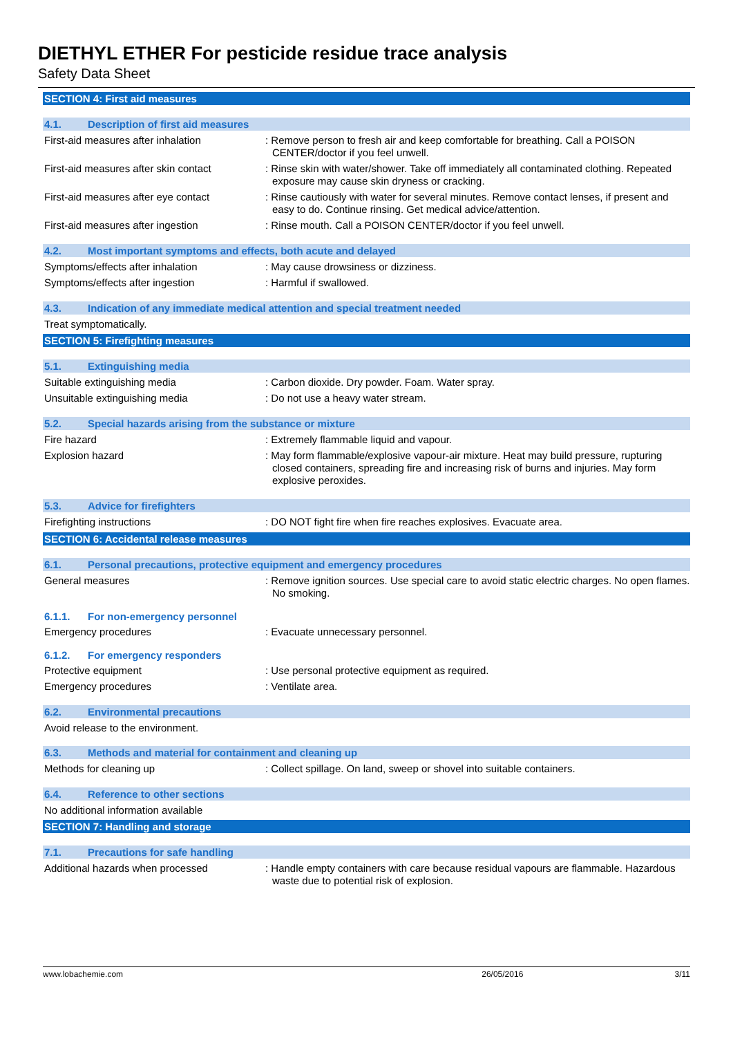DIETHYL ETHER For pesticide residue trace analysis
Safety Data Sheet
SECTION 4: First aid measures
4.1. Description of first aid measures
First-aid measures after inhalation : Remove person to fresh air and keep comfortable for breathing. Call a POISON CENTER/doctor if you feel unwell.
First-aid measures after skin contact
: Rinse skin with water/shower. Take off immediately all contaminated clothing. Repeated exposure may cause skin dryness or cracking.
First-aid measures after eye contact
: Rinse cautiously with water for several minutes. Remove contact lenses, if present and easy to do. Continue rinsing. Get medical advice/attention.
First-aid measures after ingestion : Rinse mouth. Call a POISON CENTER/doctor if you feel unwell.
4.2. Most important symptoms and effects, both acute and delayed
Symptoms/effects after inhalation : May cause drowsiness or dizziness.
Symptoms/effects after ingestion : Harmful if swallowed.
4.3. Indication of any immediate medical attention and special treatment needed
Treat symptomatically.
SECTION 5: Firefighting measures
5.1. Extinguishing media
Suitable extinguishing media : Carbon dioxide. Dry powder. Foam. Water spray.
Unsuitable extinguishing media : Do not use a heavy water stream.
5.2. Special hazards arising from the substance or mixture
Fire hazard : Extremely flammable liquid and vapour.
Explosion hazard : May form flammable/explosive vapour-air mixture. Heat may build pressure, rupturing closed containers, spreading fire and increasing risk of burns and injuries. May form explosive peroxides.
5.3. Advice for firefighters
Firefighting instructions : DO NOT fight fire when fire reaches explosives. Evacuate area.
SECTION 6: Accidental release measures
6.1. Personal precautions, protective equipment and emergency procedures
General measures : Remove ignition sources. Use special care to avoid static electric charges. No open flames. No smoking.
6.1.1. For non-emergency personnel
Emergency procedures : Evacuate unnecessary personnel.
6.1.2. For emergency responders
Protective equipment : Use personal protective equipment as required.
Emergency procedures : Ventilate area.
6.2. Environmental precautions
Avoid release to the environment.
6.3. Methods and material for containment and cleaning up
Methods for cleaning up : Collect spillage. On land, sweep or shovel into suitable containers.
6.4. Reference to other sections
No additional information available
SECTION 7: Handling and storage
7.1. Precautions for safe handling
Additional hazards when processed : Handle empty containers with care because residual vapours are flammable. Hazardous waste due to potential risk of explosion.
www.lobachemie.com 26/05/2016 3/11